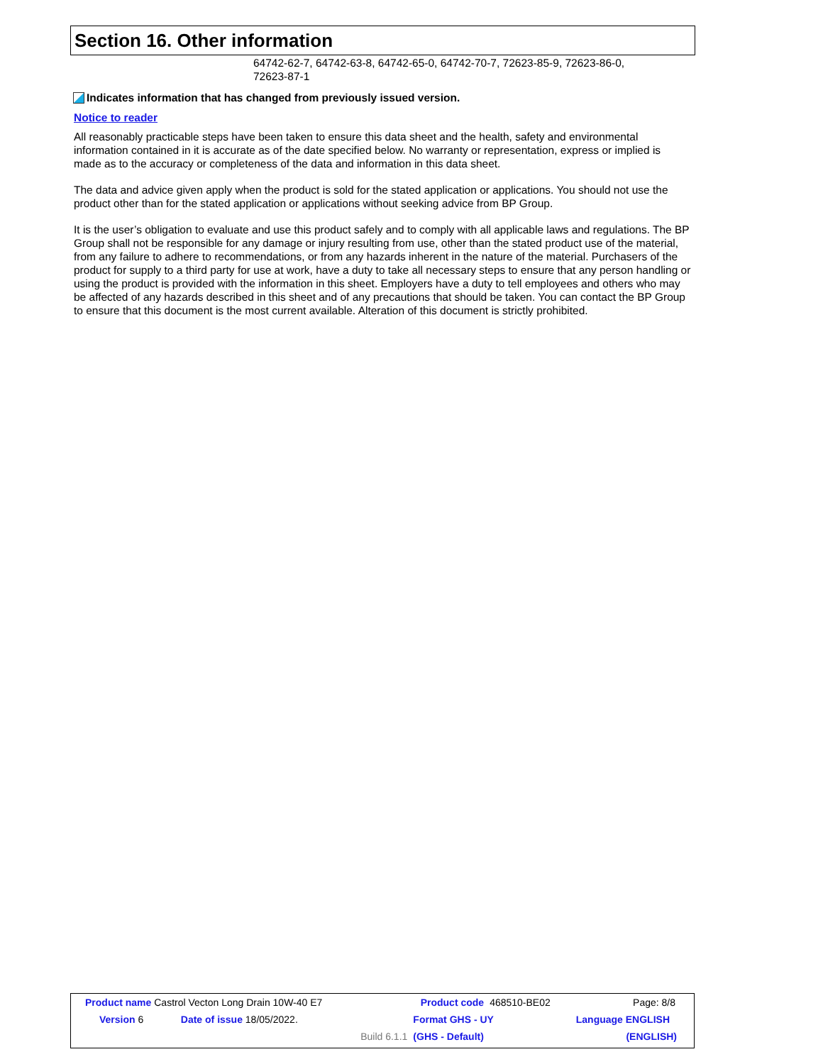Section 16. Other information
64742-62-7, 64742-63-8, 64742-65-0, 64742-70-7, 72623-85-9, 72623-86-0,
72623-87-1
Indicates information that has changed from previously issued version.
Notice to reader
All reasonably practicable steps have been taken to ensure this data sheet and the health, safety and environmental information contained in it is accurate as of the date specified below. No warranty or representation, express or implied is made as to the accuracy or completeness of the data and information in this data sheet.
The data and advice given apply when the product is sold for the stated application or applications. You should not use the product other than for the stated application or applications without seeking advice from BP Group.
It is the user’s obligation to evaluate and use this product safely and to comply with all applicable laws and regulations. The BP Group shall not be responsible for any damage or injury resulting from use, other than the stated product use of the material, from any failure to adhere to recommendations, or from any hazards inherent in the nature of the material. Purchasers of the product for supply to a third party for use at work, have a duty to take all necessary steps to ensure that any person handling or using the product is provided with the information in this sheet. Employers have a duty to tell employees and others who may be affected of any hazards described in this sheet and of any precautions that should be taken. You can contact the BP Group to ensure that this document is the most current available. Alteration of this document is strictly prohibited.
| Product name Castrol Vecton Long Drain 10W-40 E7 | | | | Product code | 468510-BE02 | Page: 8/8 |
| Version 6 | Date of issue 18/05/2022. | | | Format GHS - UY | | Language ENGLISH |
| | | | Build 6.1.1 | (GHS - Default) | | (ENGLISH) |